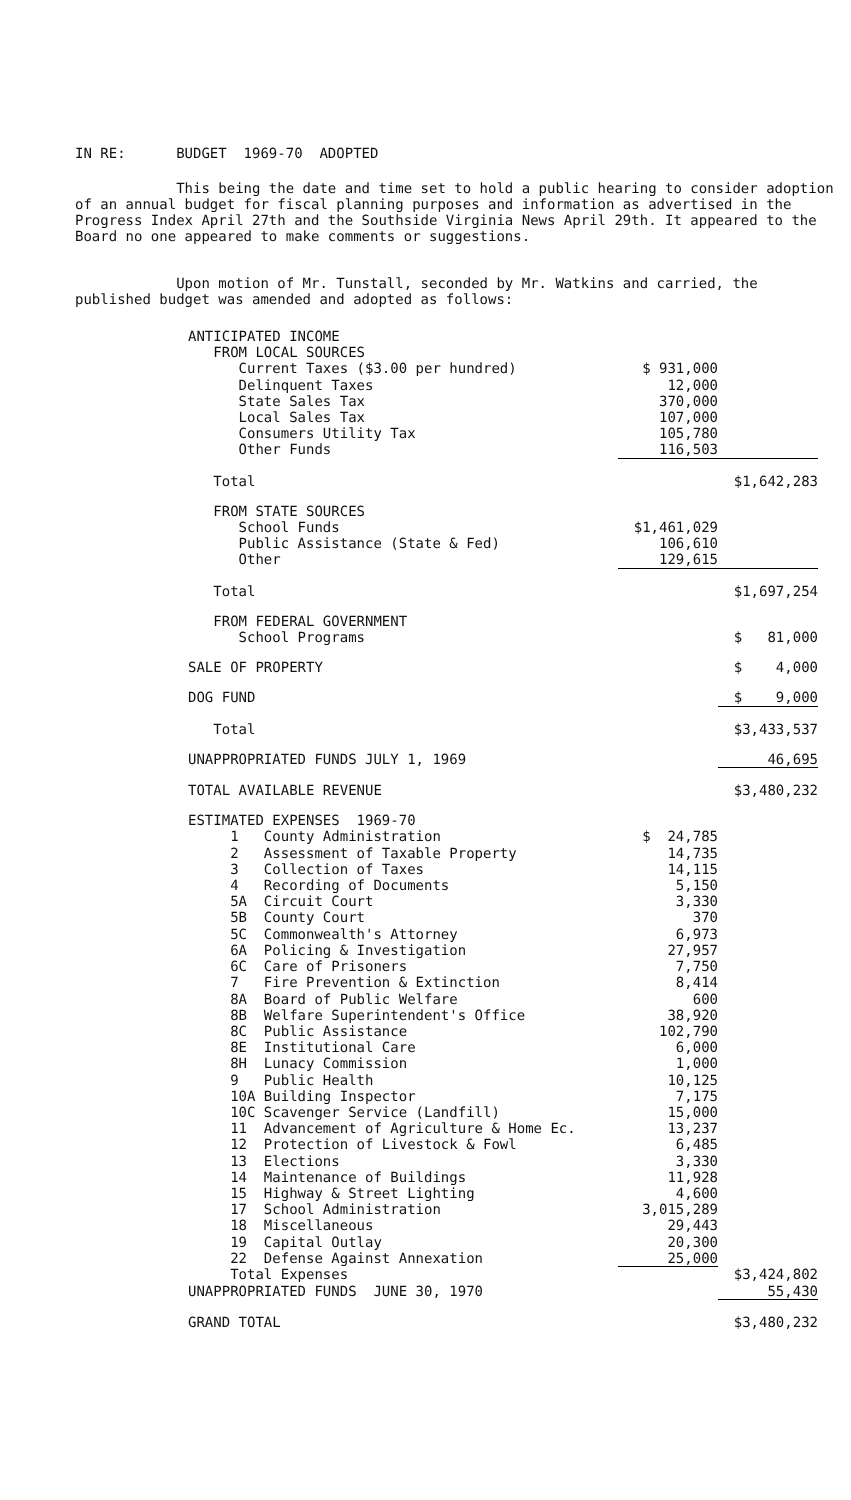IN RE: BUDGET 1969-70 ADOPTED
This being the date and time set to hold a public hearing to consider adoption of an annual budget for fiscal planning purposes and information as advertised in the Progress Index April 27th and the Southside Virginia News April 29th. It appeared to the Board no one appeared to make comments or suggestions.
Upon motion of Mr. Tunstall, seconded by Mr. Watkins and carried, the published budget was amended and adopted as follows:
| ANTICIPATED INCOME | | |
| FROM LOCAL SOURCES | | |
| Current Taxes ($3.00 per hundred) | $ 931,000 | |
| Delinquent Taxes | 12,000 | |
| State Sales Tax | 370,000 | |
| Local Sales Tax | 107,000 | |
| Consumers Utility Tax | 105,780 | |
| Other Funds | 116,503 | |
| Total | | $1,642,283 |
| FROM STATE SOURCES | | |
| School Funds | $1,461,029 | |
| Public Assistance (State & Fed) | 106,610 | |
| Other | 129,615 | |
| Total | | $1,697,254 |
| FROM FEDERAL GOVERNMENT | | |
| School Programs | | $ 81,000 |
| SALE OF PROPERTY | | $ 4,000 |
| DOG FUND | | $ 9,000 |
| Total | | $3,433,537 |
| UNAPPROPRIATED FUNDS JULY 1, 1969 | | 46,695 |
| TOTAL AVAILABLE REVENUE | | $3,480,232 |
| ESTIMATED EXPENSES 1969-70 | | |
| 1 County Administration | $ 24,785 | |
| 2 Assessment of Taxable Property | 14,735 | |
| 3 Collection of Taxes | 14,115 | |
| 4 Recording of Documents | 5,150 | |
| 5A Circuit Court | 3,330 | |
| 5B County Court | 370 | |
| 5C Commonwealth's Attorney | 6,973 | |
| 6A Policing & Investigation | 27,957 | |
| 6C Care of Prisoners | 7,750 | |
| 7 Fire Prevention & Extinction | 8,414 | |
| 8A Board of Public Welfare | 600 | |
| 8B Welfare Superintendent's Office | 38,920 | |
| 8C Public Assistance | 102,790 | |
| 8E Institutional Care | 6,000 | |
| 8H Lunacy Commission | 1,000 | |
| 9 Public Health | 10,125 | |
| 10A Building Inspector | 7,175 | |
| 10C Scavenger Service (Landfill) | 15,000 | |
| 11 Advancement of Agriculture & Home Ec. | 13,237 | |
| 12 Protection of Livestock & Fowl | 6,485 | |
| 13 Elections | 3,330 | |
| 14 Maintenance of Buildings | 11,928 | |
| 15 Highway & Street Lighting | 4,600 | |
| 17 School Administration | 3,015,289 | |
| 18 Miscellaneous | 29,443 | |
| 19 Capital Outlay | 20,300 | |
| 22 Defense Against Annexation | 25,000 | |
| Total Expenses | | $3,424,802 |
| UNAPPROPRIATED FUNDS JUNE 30, 1970 | | 55,430 |
| GRAND TOTAL | | $3,480,232 |